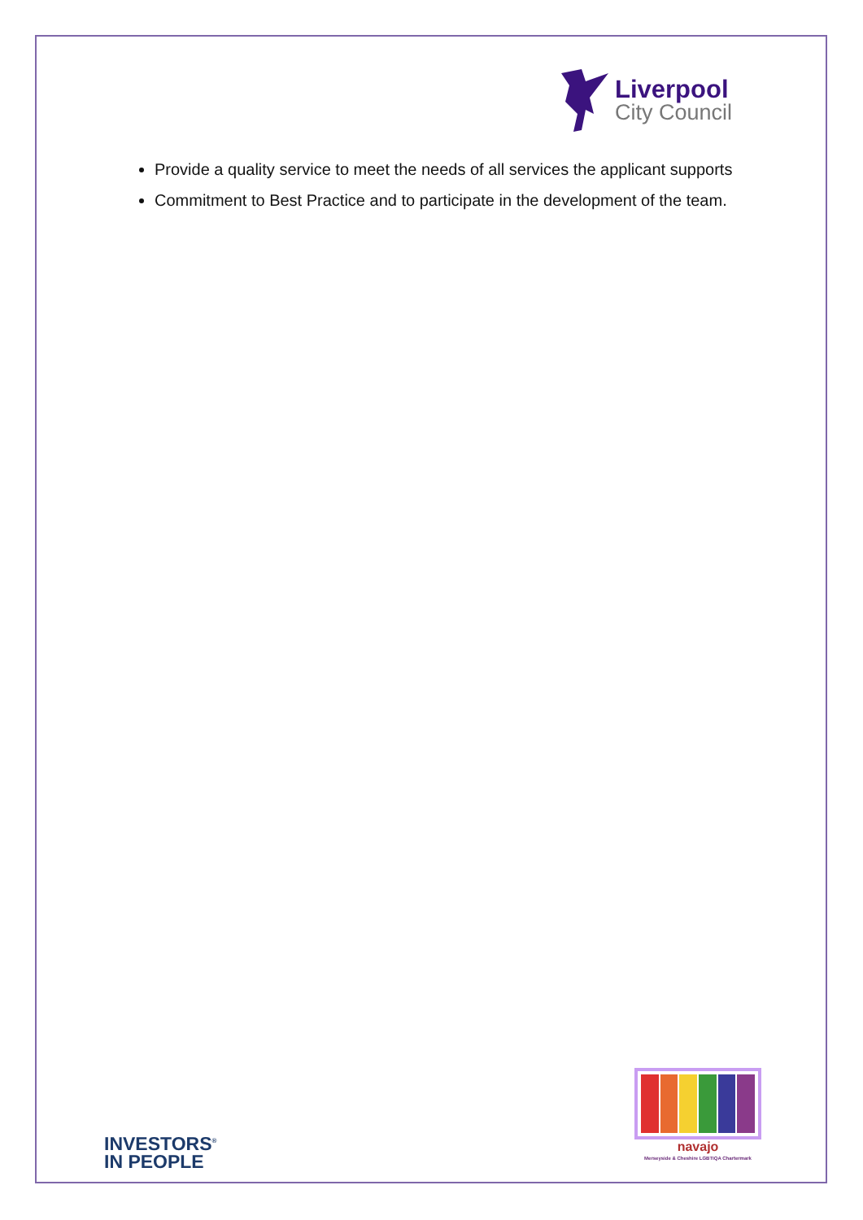Liverpool
City Council
Provide a quality service to meet the needs of all services the applicant supports
Commitment to Best Practice and to participate in the development of the team.
INVESTORS<sup>®</sup>
IN PEOPLE
navajo
Merseyside & Cheshire LGBTIQA Chartermark